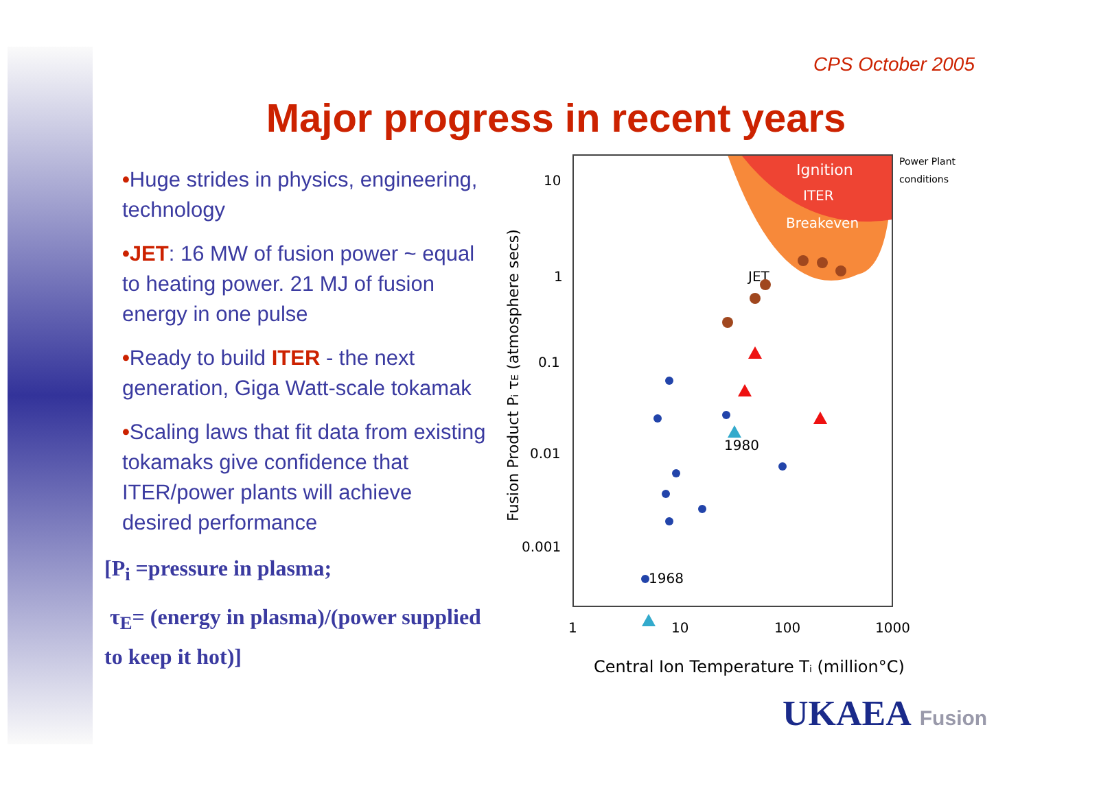CPS October 2005
Major progress in recent years
•Huge strides in physics, engineering, technology
•JET: 16 MW of fusion power ~ equal to heating power. 21 MJ of fusion energy in one pulse
•Ready to build ITER - the next generation, Giga Watt-scale tokamak
•Scaling laws that fit data from existing tokamaks give confidence that ITER/power plants will achieve desired performance
[P<sub>i</sub> =pressure in plasma;
τ<sub>E</sub>= (energy in plasma)/(power supplied to keep it hot)]
Ignition
ITER
Breakeven
Power Plant
conditions
10
1
0.1
0.01
0.001
1
10
100
1000
Central Ion Temperature Ti (million°C)
Fusion Product Pi τE (atmosphere secs)
JET
1980
1968
UKAEA Fusion